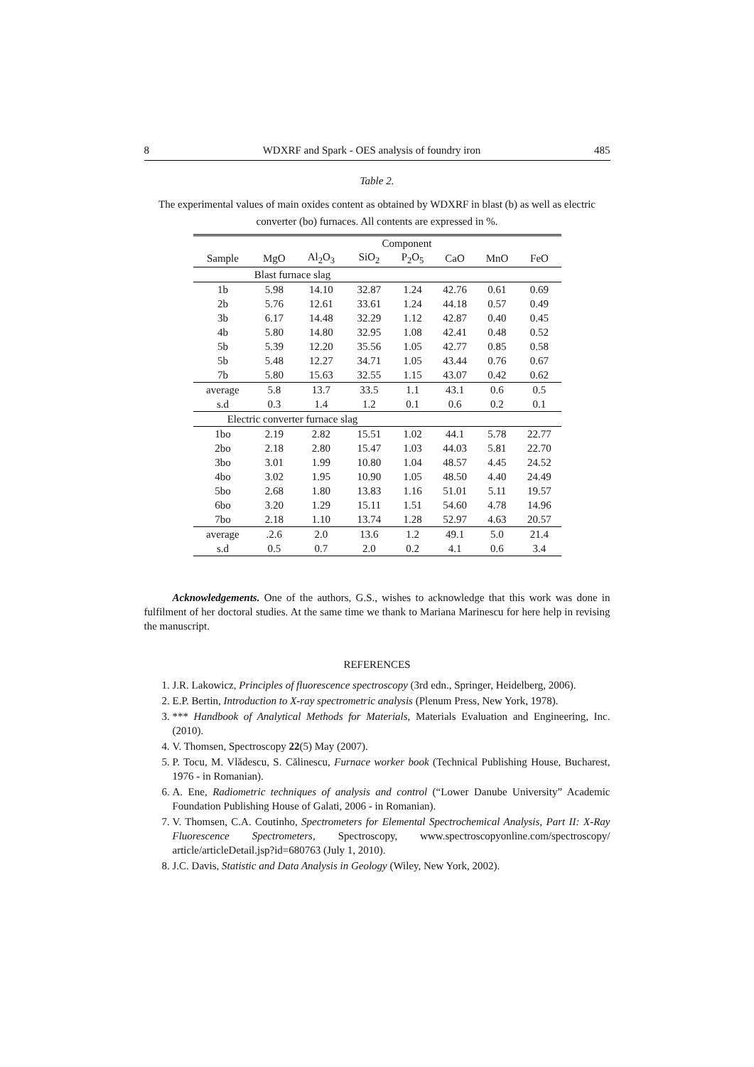8 WDXRF and Spark - OES analysis of foundry iron 485
Table 2.
The experimental values of main oxides content as obtained by WDXRF in blast (b) as well as electric converter (bo) furnaces. All contents are expressed in %.
| | Component | | | | | | |
| --- | --- | --- | --- | --- | --- | --- | --- |
| Sample | MgO | Al<sub>2</sub>O<sub>3</sub> | SiO<sub>2</sub> | P<sub>2</sub>O<sub>5</sub> | CaO | MnO | FeO |
| Blast furnace slag | | | | | | | |
| 1b | 5.98 | 14.10 | 32.87 | 1.24 | 42.76 | 0.61 | 0.69 |
| 2b | 5.76 | 12.61 | 33.61 | 1.24 | 44.18 | 0.57 | 0.49 |
| 3b | 6.17 | 14.48 | 32.29 | 1.12 | 42.87 | 0.40 | 0.45 |
| 4b | 5.80 | 14.80 | 32.95 | 1.08 | 42.41 | 0.48 | 0.52 |
| 5b | 5.39 | 12.20 | 35.56 | 1.05 | 42.77 | 0.85 | 0.58 |
| 5b | 5.48 | 12.27 | 34.71 | 1.05 | 43.44 | 0.76 | 0.67 |
| 7b | 5.80 | 15.63 | 32.55 | 1.15 | 43.07 | 0.42 | 0.62 |
| average | 5.8 | 13.7 | 33.5 | 1.1 | 43.1 | 0.6 | 0.5 |
| s.d | 0.3 | 1.4 | 1.2 | 0.1 | 0.6 | 0.2 | 0.1 |
| Electric converter furnace slag | | | | | | | |
| 1bo | 2.19 | 2.82 | 15.51 | 1.02 | 44.1 | 5.78 | 22.77 |
| 2bo | 2.18 | 2.80 | 15.47 | 1.03 | 44.03 | 5.81 | 22.70 |
| 3bo | 3.01 | 1.99 | 10.80 | 1.04 | 48.57 | 4.45 | 24.52 |
| 4bo | 3.02 | 1.95 | 10.90 | 1.05 | 48.50 | 4.40 | 24.49 |
| 5bo | 2.68 | 1.80 | 13.83 | 1.16 | 51.01 | 5.11 | 19.57 |
| 6bo | 3.20 | 1.29 | 15.11 | 1.51 | 54.60 | 4.78 | 14.96 |
| 7bo | 2.18 | 1.10 | 13.74 | 1.28 | 52.97 | 4.63 | 20.57 |
| average | .2.6 | 2.0 | 13.6 | 1.2 | 49.1 | 5.0 | 21.4 |
| s.d | 0.5 | 0.7 | 2.0 | 0.2 | 4.1 | 0.6 | 3.4 |
Acknowledgements. One of the authors, G.S., wishes to acknowledge that this work was done in fulfilment of her doctoral studies. At the same time we thank to Mariana Marinescu for here help in revising the manuscript.
REFERENCES
1. J.R. Lakowicz, Principles of fluorescence spectroscopy (3rd edn., Springer, Heidelberg, 2006).
2. E.P. Bertin, Introduction to X-ray spectrometric analysis (Plenum Press, New York, 1978).
3. *** Handbook of Analytical Methods for Materials, Materials Evaluation and Engineering, Inc. (2010).
4. V. Thomsen, Spectroscopy 22(5) May (2007).
5. P. Tocu, M. Vlădescu, S. Călinescu, Furnace worker book (Technical Publishing House, Bucharest, 1976 - in Romanian).
6. A. Ene, Radiometric techniques of analysis and control (“Lower Danube University” Academic Foundation Publishing House of Galati, 2006 - in Romanian).
7. V. Thomsen, C.A. Coutinho, Spectrometers for Elemental Spectrochemical Analysis, Part II: X-Ray Fluorescence Spectrometers, Spectroscopy, www.spectroscopyonline.com/spectroscopy/ article/articleDetail.jsp?id=680763 (July 1, 2010).
8. J.C. Davis, Statistic and Data Analysis in Geology (Wiley, New York, 2002).